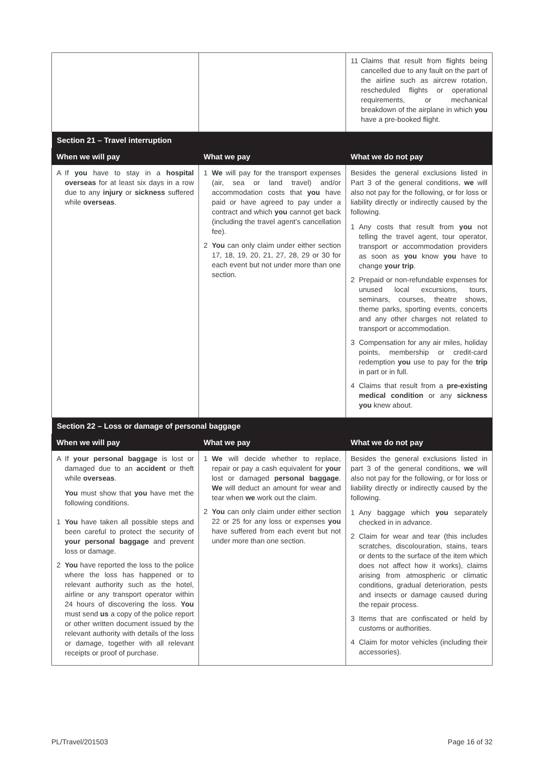| | | 11 Claims that result from flights being cancelled due to any fault on the part of the airline such as aircrew rotation, rescheduled flights or operational requirements, or mechanical breakdown of the airplane in which you have a pre-booked flight. |
| Section 21 – Travel interruption | | |
| When we will pay | What we pay | What we do not pay |
| A If you have to stay in a hospital overseas for at least six days in a row due to any injury or sickness suffered while overseas . | 1 We will pay for the transport expenses (air, sea or land travel) and/or accommodation costs that you have paid or have agreed to pay under a contract and which you cannot get back (including the travel agent’s cancellation fee). 2 You can only claim under either section 17, 18, 19, 20, 21, 27, 28, 29 or 30 for each event but not under more than one section. | Besides the general exclusions listed in Part 3 of the general conditions, we will also not pay for the following, or for loss or liability directly or indirectly caused by the following. 1 Any costs that result from you not telling the travel agent, tour operator, transport or accommodation providers as soon as you know you have to change your trip . 2 Prepaid or non-refundable expenses for unused local excursions, tours, seminars, courses, theatre shows, theme parks, sporting events, concerts and any other charges not related to transport or accommodation. 3 Compensation for any air miles, holiday points, membership or credit-card redemption you use to pay for the trip in part or in full. 4 Claims that result from a pre-existing medical condition or any sickness you knew about. |
| Section 22 – Loss or damage of personal baggage | | |
| When we will pay | What we pay | What we do not pay |
| A If your personal baggage is lost or damaged due to an accident or theft while overseas . You must show that you have met the following conditions. 1 You have taken all possible steps and been careful to protect the security of your personal baggage and prevent loss or damage. 2 You have reported the loss to the police where the loss has happened or to relevant authority such as the hotel, airline or any transport operator within 24 hours of discovering the loss. You must send us a copy of the police report or other written document issued by the relevant authority with details of the loss or damage, together with all relevant receipts or proof of purchase. | 1 We will decide whether to replace, repair or pay a cash equivalent for your lost or damaged personal baggage . We will deduct an amount for wear and tear when we work out the claim. 2 You can only claim under either section 22 or 25 for any loss or expenses you have suffered from each event but not under more than one section. | Besides the general exclusions listed in part 3 of the general conditions, we will also not pay for the following, or for loss or liability directly or indirectly caused by the following. 1 Any baggage which you separately checked in in advance. 2 Claim for wear and tear (this includes scratches, discolouration, stains, tears or dents to the surface of the item which does not affect how it works), claims arising from atmospheric or climatic conditions, gradual deterioration, pests and insects or damage caused during the repair process. 3 Items that are confiscated or held by customs or authorities. 4 Claim for motor vehicles (including their accessories). |
PL/Travel/201503 Page 16 of 32